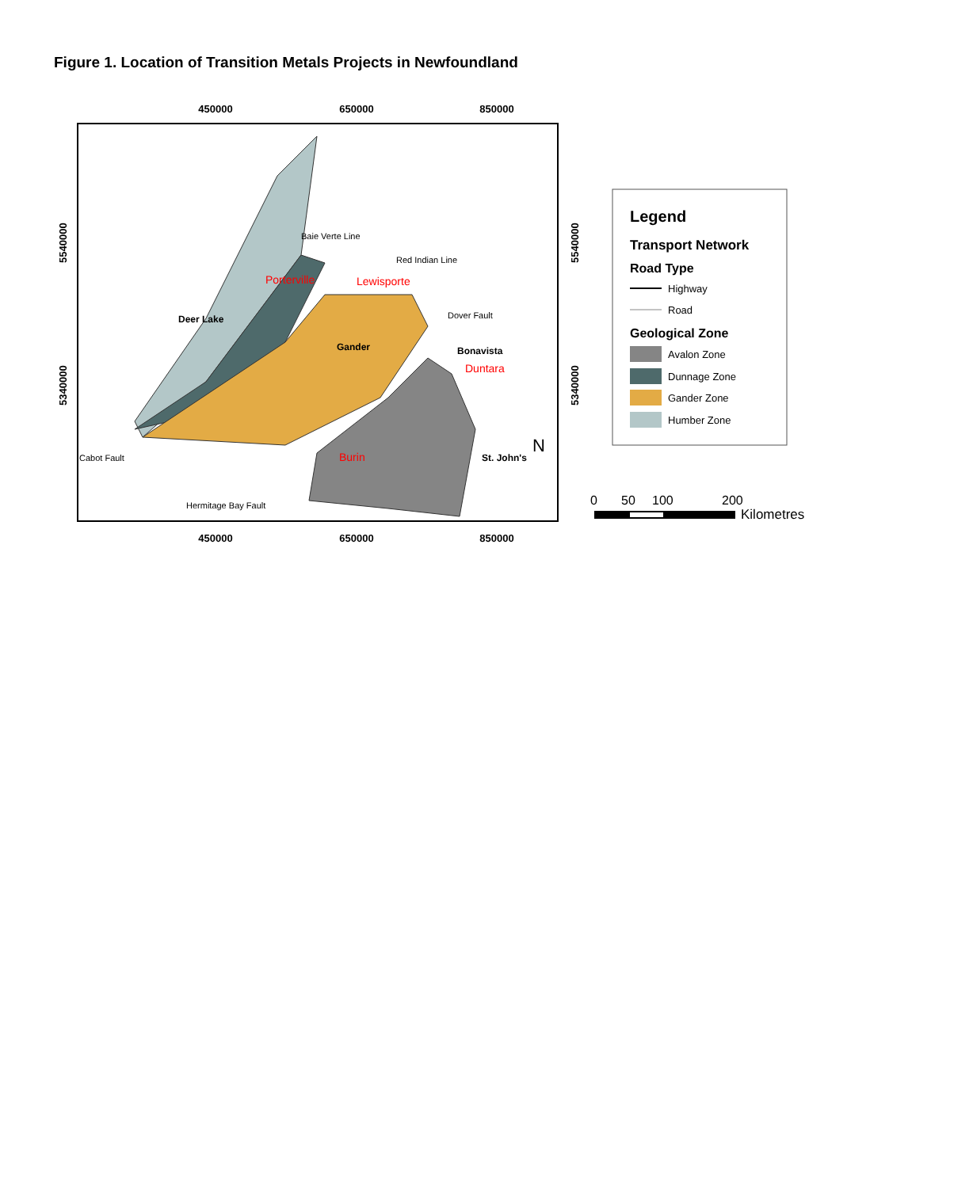Figure 1. Location of Transition Metals Projects in Newfoundland
450000
650000
850000
450000
650000
850000
Porterville
Lewisporte
Deer Lake
Gander
Bonavista
Duntara
Burin
St. John's
Cabot Fault
Hermitage Bay Fault
Baie Verte Line
Red Indian Line
Dover Fault
N
5540000
5340000
5540000
5340000
Legend
Transport Network
Road Type
Highway
Road
Geological Zone
Avalon Zone
Dunnage Zone
Gander Zone
Humber Zone
0
50
100
200
Kilometres